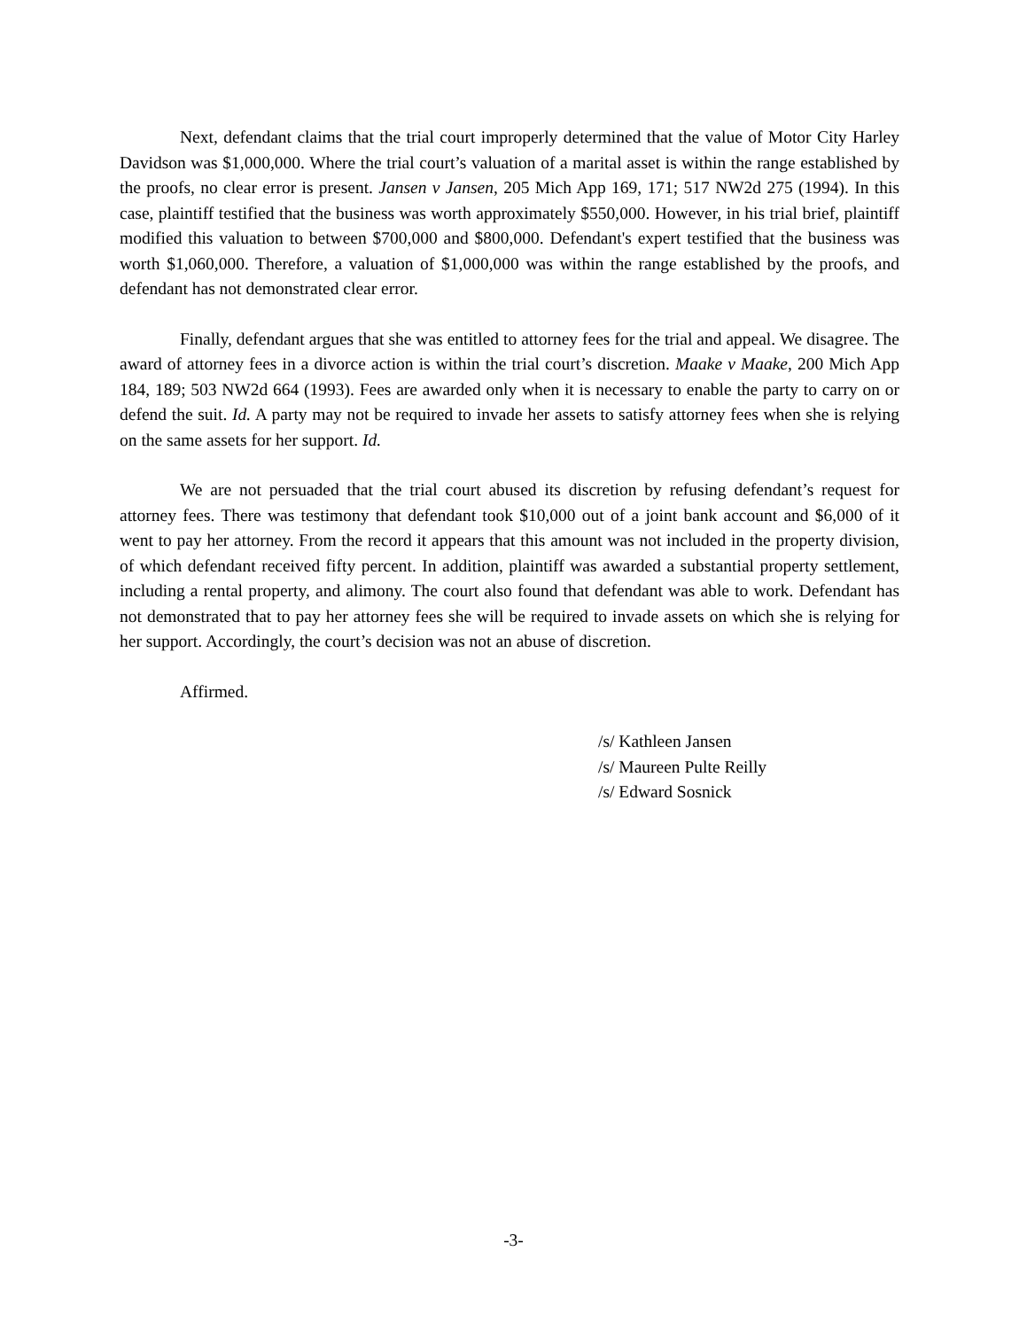Next, defendant claims that the trial court improperly determined that the value of Motor City Harley Davidson was $1,000,000. Where the trial court’s valuation of a marital asset is within the range established by the proofs, no clear error is present. Jansen v Jansen, 205 Mich App 169, 171; 517 NW2d 275 (1994). In this case, plaintiff testified that the business was worth approximately $550,000. However, in his trial brief, plaintiff modified this valuation to between $700,000 and $800,000. Defendant's expert testified that the business was worth $1,060,000. Therefore, a valuation of $1,000,000 was within the range established by the proofs, and defendant has not demonstrated clear error.
Finally, defendant argues that she was entitled to attorney fees for the trial and appeal. We disagree. The award of attorney fees in a divorce action is within the trial court’s discretion. Maake v Maake, 200 Mich App 184, 189; 503 NW2d 664 (1993). Fees are awarded only when it is necessary to enable the party to carry on or defend the suit. Id. A party may not be required to invade her assets to satisfy attorney fees when she is relying on the same assets for her support. Id.
We are not persuaded that the trial court abused its discretion by refusing defendant’s request for attorney fees. There was testimony that defendant took $10,000 out of a joint bank account and $6,000 of it went to pay her attorney. From the record it appears that this amount was not included in the property division, of which defendant received fifty percent. In addition, plaintiff was awarded a substantial property settlement, including a rental property, and alimony. The court also found that defendant was able to work. Defendant has not demonstrated that to pay her attorney fees she will be required to invade assets on which she is relying for her support. Accordingly, the court’s decision was not an abuse of discretion.
Affirmed.
/s/ Kathleen Jansen
/s/ Maureen Pulte Reilly
/s/ Edward Sosnick
-3-